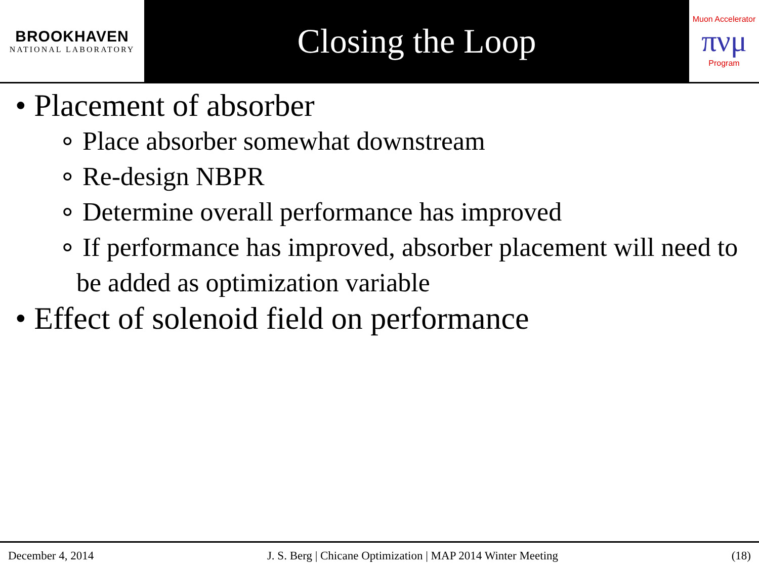BROOKHAVEN
NATIONAL LABORATORY
Closing the Loop
Muon Accelerator
πνμ
Program
• Placement of absorber
∘ Place absorber somewhat downstream
∘ Re-design NBPR
∘ Determine overall performance has improved
∘ If performance has improved, absorber placement will need to be added as optimization variable
• Effect of solenoid field on performance
December 4, 2014 J. S. Berg | Chicane Optimization | MAP 2014 Winter Meeting (18)